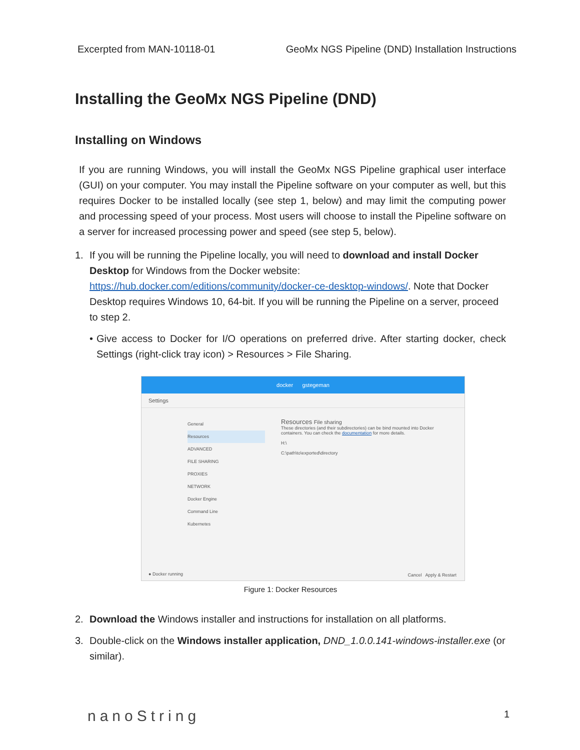Excerpted from MAN-10118-01 GeoMx NGS Pipeline (DND) Installation Instructions
Installing the GeoMx NGS Pipeline (DND)
Installing on Windows
If you are running Windows, you will install the GeoMx NGS Pipeline graphical user interface (GUI) on your computer. You may install the Pipeline software on your computer as well, but this requires Docker to be installed locally (see step 1, below) and may limit the computing power and processing speed of your process. Most users will choose to install the Pipeline software on a server for increased processing power and speed (see step 5, below).
1. If you will be running the Pipeline locally, you will need to download and install Docker Desktop for Windows from the Docker website: https://hub.docker.com/editions/community/docker-ce-desktop-windows/. Note that Docker Desktop requires Windows 10, 64-bit. If you will be running the Pipeline on a server, proceed to step 2.
•
Give access to Docker for I/O operations on preferred drive. After starting docker, check Settings (right-click tray icon) > Resources > File Sharing.
docker gstegeman
Settings
General
Resources
ADVANCED
FILE SHARING
PROXIES
NETWORK
Docker Engine
Command Line
Kubernetes
Resources File sharing
These directories (and their subdirectories) can be bind mounted into Docker containers. You can check the documentation for more details.
H:\
C:\path\to\exported\directory
● Docker running Cancel Apply & Restart
Figure 1: Docker Resources
2. Download the Windows installer and instructions for installation on all platforms.
3. Double-click on the Windows installer application, DND_1.0.0.141-windows-installer.exe (or similar).
nanoString 1